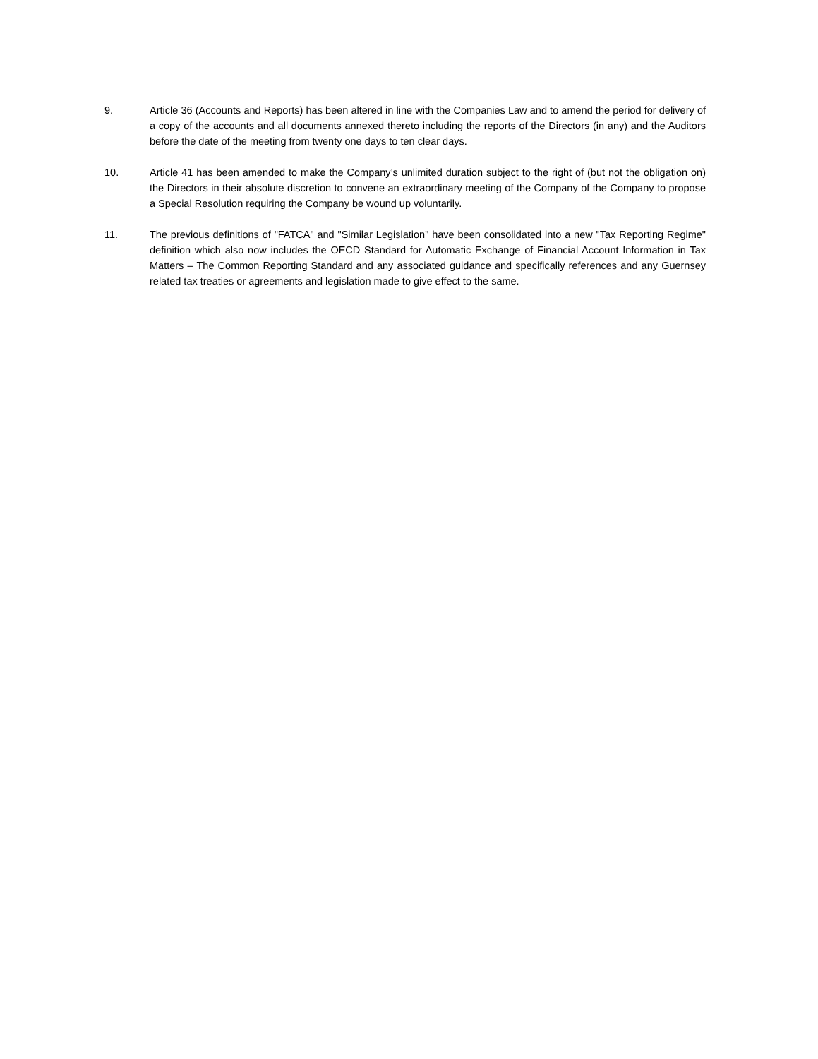9. Article 36 (Accounts and Reports) has been altered in line with the Companies Law and to amend the period for delivery of a copy of the accounts and all documents annexed thereto including the reports of the Directors (in any) and the Auditors before the date of the meeting from twenty one days to ten clear days.
10. Article 41 has been amended to make the Company’s unlimited duration subject to the right of (but not the obligation on) the Directors in their absolute discretion to convene an extraordinary meeting of the Company of the Company to propose a Special Resolution requiring the Company be wound up voluntarily.
11. The previous definitions of "FATCA" and "Similar Legislation" have been consolidated into a new "Tax Reporting Regime" definition which also now includes the OECD Standard for Automatic Exchange of Financial Account Information in Tax Matters – The Common Reporting Standard and any associated guidance and specifically references and any Guernsey related tax treaties or agreements and legislation made to give effect to the same.